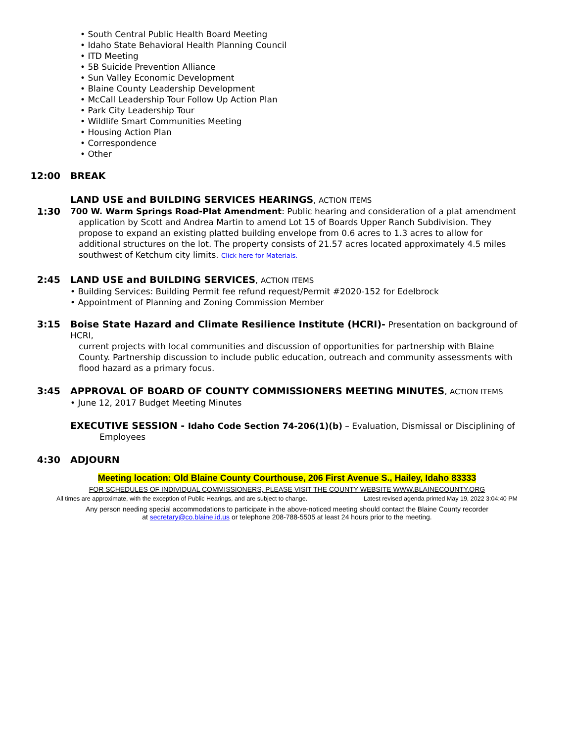• South Central Public Health Board Meeting
• Idaho State Behavioral Health Planning Council
• ITD Meeting
• 5B Suicide Prevention Alliance
• Sun Valley Economic Development
• Blaine County Leadership Development
• McCall Leadership Tour Follow Up Action Plan
• Park City Leadership Tour
• Wildlife Smart Communities Meeting
• Housing Action Plan
• Correspondence
• Other
12:00 BREAK
LAND USE and BUILDING SERVICES HEARINGS, ACTION ITEMS
1:30 700 W. Warm Springs Road-Plat Amendment: Public hearing and consideration of a plat amendment
application by Scott and Andrea Martin to amend Lot 15 of Boards Upper Ranch Subdivision. They propose to expand an existing platted building envelope from 0.6 acres to 1.3 acres to allow for additional structures on the lot. The property consists of 21.57 acres located approximately 4.5 miles southwest of Ketchum city limits. Click here for Materials.
2:45 LAND USE and BUILDING SERVICES, ACTION ITEMS
• Building Services: Building Permit fee refund request/Permit #2020-152 for Edelbrock
• Appointment of Planning and Zoning Commission Member
3:15 Boise State Hazard and Climate Resilience Institute (HCRI)- Presentation on background of HCRI,
current projects with local communities and discussion of opportunities for partnership with Blaine County. Partnership discussion to include public education, outreach and community assessments with flood hazard as a primary focus.
3:45 APPROVAL OF BOARD OF COUNTY COMMISSIONERS MEETING MINUTES, ACTION ITEMS
• June 12, 2017 Budget Meeting Minutes
EXECUTIVE SESSION - Idaho Code Section 74-206(1)(b) – Evaluation, Dismissal or Disciplining of
Employees
4:30 ADJOURN
Meeting location: Old Blaine County Courthouse, 206 First Avenue S., Hailey, Idaho 83333
FOR SCHEDULES OF INDIVIDUAL COMMISSIONERS, PLEASE VISIT THE COUNTY WEBSITE WWW.BLAINECOUNTY.ORG
All times are approximate, with the exception of Public Hearings, and are subject to change. Latest revised agenda printed May 19, 2022 3:04:40 PM
Any person needing special accommodations to participate in the above-noticed meeting should contact the Blaine County recorder
at secretary@co.blaine.id.us or telephone 208-788-5505 at least 24 hours prior to the meeting.